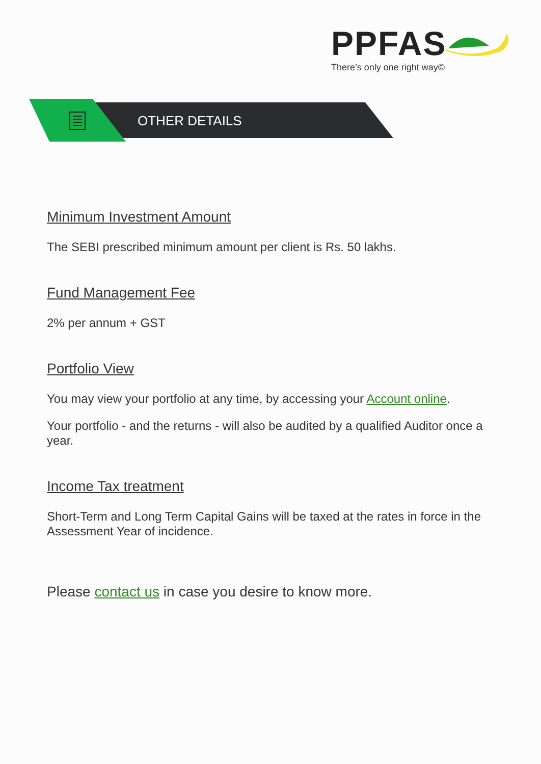PPFAS
There’s only one right way©
OTHER DETAILS
Minimum Investment Amount
The SEBI prescribed minimum amount per client is Rs. 50 lakhs.
Fund Management Fee
2% per annum + GST
Portfolio View
You may view your portfolio at any time, by accessing your Account online.
Your portfolio - and the returns - will also be audited by a qualified Auditor once a year.
Income Tax treatment
Short-Term and Long Term Capital Gains will be taxed at the rates in force in the Assessment Year of incidence.
Please contact us in case you desire to know more.